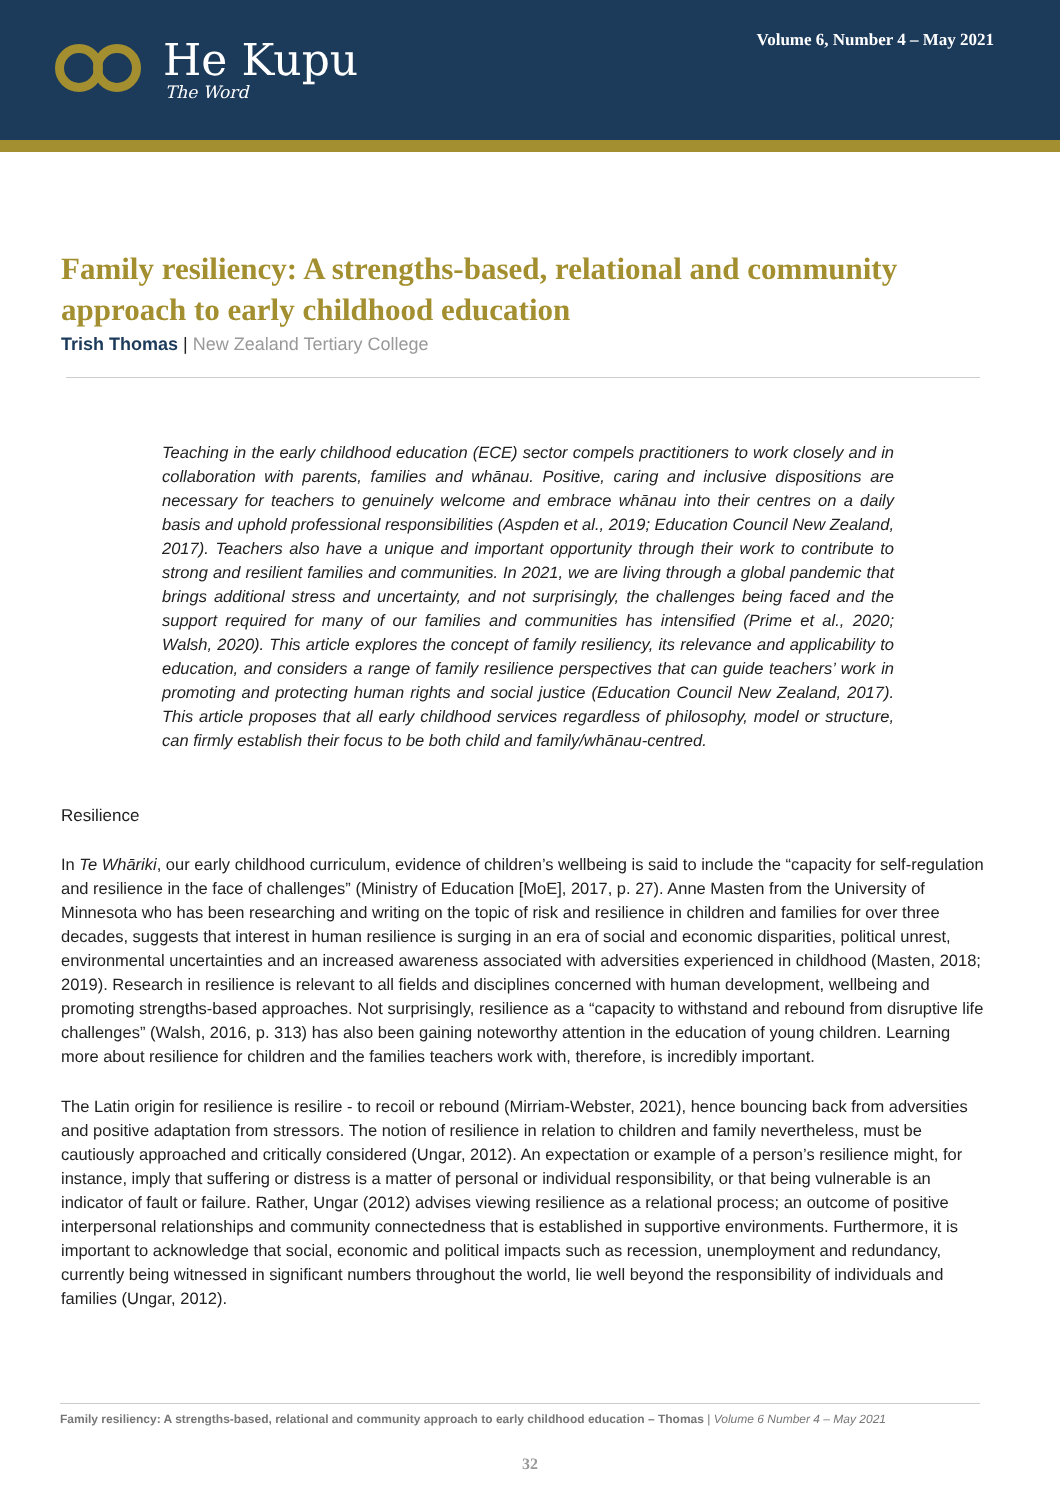He Kupu
The Word
Volume 6, Number 4 – May 2021
Family resiliency: A strengths-based, relational and community approach to early childhood education
Trish Thomas | New Zealand Tertiary College
Teaching in the early childhood education (ECE) sector compels practitioners to work closely and in collaboration with parents, families and whānau. Positive, caring and inclusive dispositions are necessary for teachers to genuinely welcome and embrace whānau into their centres on a daily basis and uphold professional responsibilities (Aspden et al., 2019; Education Council New Zealand, 2017). Teachers also have a unique and important opportunity through their work to contribute to strong and resilient families and communities. In 2021, we are living through a global pandemic that brings additional stress and uncertainty, and not surprisingly, the challenges being faced and the support required for many of our families and communities has intensified (Prime et al., 2020; Walsh, 2020). This article explores the concept of family resiliency, its relevance and applicability to education, and considers a range of family resilience perspectives that can guide teachers’ work in promoting and protecting human rights and social justice (Education Council New Zealand, 2017). This article proposes that all early childhood services regardless of philosophy, model or structure, can firmly establish their focus to be both child and family/whānau-centred.
Resilience
In Te Whāriki, our early childhood curriculum, evidence of children’s wellbeing is said to include the “capacity for self-regulation and resilience in the face of challenges” (Ministry of Education [MoE], 2017, p. 27). Anne Masten from the University of Minnesota who has been researching and writing on the topic of risk and resilience in children and families for over three decades, suggests that interest in human resilience is surging in an era of social and economic disparities, political unrest, environmental uncertainties and an increased awareness associated with adversities experienced in childhood (Masten, 2018; 2019). Research in resilience is relevant to all fields and disciplines concerned with human development, wellbeing and promoting strengths-based approaches. Not surprisingly, resilience as a “capacity to withstand and rebound from disruptive life challenges” (Walsh, 2016, p. 313) has also been gaining noteworthy attention in the education of young children. Learning more about resilience for children and the families teachers work with, therefore, is incredibly important.
The Latin origin for resilience is resilire - to recoil or rebound (Mirriam-Webster, 2021), hence bouncing back from adversities and positive adaptation from stressors. The notion of resilience in relation to children and family nevertheless, must be cautiously approached and critically considered (Ungar, 2012). An expectation or example of a person’s resilience might, for instance, imply that suffering or distress is a matter of personal or individual responsibility, or that being vulnerable is an indicator of fault or failure. Rather, Ungar (2012) advises viewing resilience as a relational process; an outcome of positive interpersonal relationships and community connectedness that is established in supportive environments. Furthermore, it is important to acknowledge that social, economic and political impacts such as recession, unemployment and redundancy, currently being witnessed in significant numbers throughout the world, lie well beyond the responsibility of individuals and families (Ungar, 2012).
Family resiliency: A strengths-based, relational and community approach to early childhood education – Thomas | Volume 6 Number 4 – May 2021
32